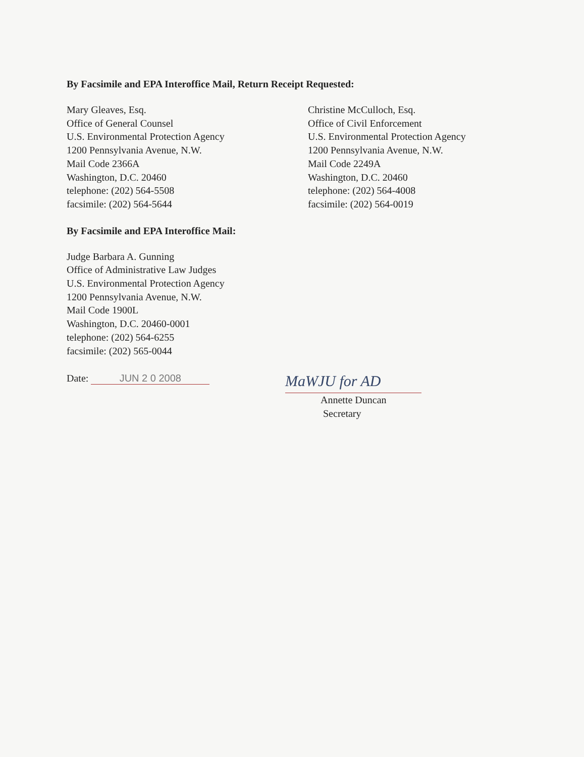By Facsimile and EPA Interoffice Mail, Return Receipt Requested:
Mary Gleaves, Esq.
Office of General Counsel
U.S. Environmental Protection Agency
1200 Pennsylvania Avenue, N.W.
Mail Code 2366A
Washington, D.C. 20460
telephone: (202) 564-5508
facsimile: (202) 564-5644
Christine McCulloch, Esq.
Office of Civil Enforcement
U.S. Environmental Protection Agency
1200 Pennsylvania Avenue, N.W.
Mail Code 2249A
Washington, D.C. 20460
telephone: (202) 564-4008
facsimile: (202) 564-0019
By Facsimile and EPA Interoffice Mail:
Judge Barbara A. Gunning
Office of Administrative Law Judges
U.S. Environmental Protection Agency
1200 Pennsylvania Avenue, N.W.
Mail Code 1900L
Washington, D.C. 20460-0001
telephone: (202) 564-6255
facsimile: (202) 565-0044
Date: JUN 2 0 2008
MaWJU for AD
Annette Duncan
Secretary